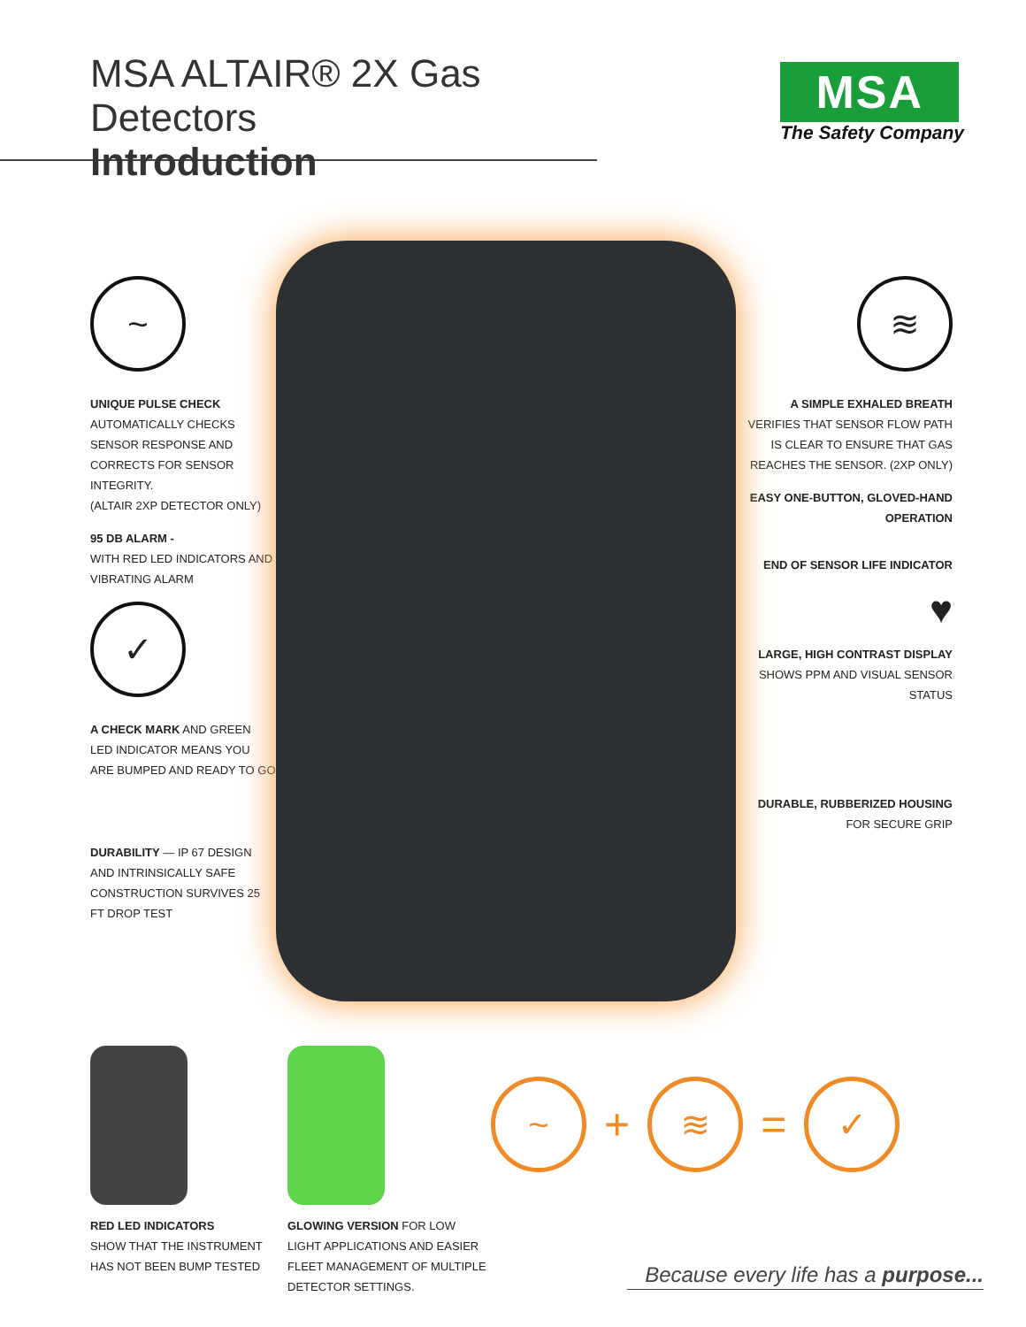MSA ALTAIR® 2X Gas Detectors
Introduction
MSA
The Safety Company
~
UNIQUE PULSE CHECK
AUTOMATICALLY CHECKS SENSOR RESPONSE AND CORRECTS FOR SENSOR INTEGRITY.
(ALTAIR 2XP DETECTOR ONLY)
95 DB ALARM -
WITH RED LED INDICATORS AND VIBRATING ALARM
✓
A CHECK MARK AND GREEN LED INDICATOR MEANS YOU ARE BUMPED AND READY TO GO
DURABILITY — IP 67 DESIGN AND INTRINSICALLY SAFE CONSTRUCTION SURVIVES 25 FT DROP TEST
≋
A SIMPLE EXHALED BREATH VERIFIES THAT SENSOR FLOW PATH IS CLEAR TO ENSURE THAT GAS REACHES THE SENSOR. (2XP ONLY)
EASY ONE-BUTTON, GLOVED-HAND OPERATION
END OF SENSOR LIFE INDICATOR
♥
LARGE, HIGH CONTRAST DISPLAY SHOWS PPM AND VISUAL SENSOR STATUS
DURABLE, RUBBERIZED HOUSING FOR SECURE GRIP
RED LED INDICATORS
SHOW THAT THE INSTRUMENT HAS NOT BEEN BUMP TESTED
GLOWING VERSION FOR LOW LIGHT APPLICATIONS AND EASIER FLEET MANAGEMENT OF MULTIPLE DETECTOR SETTINGS.
~
+
≋
=
✓
Because every life has a purpose...